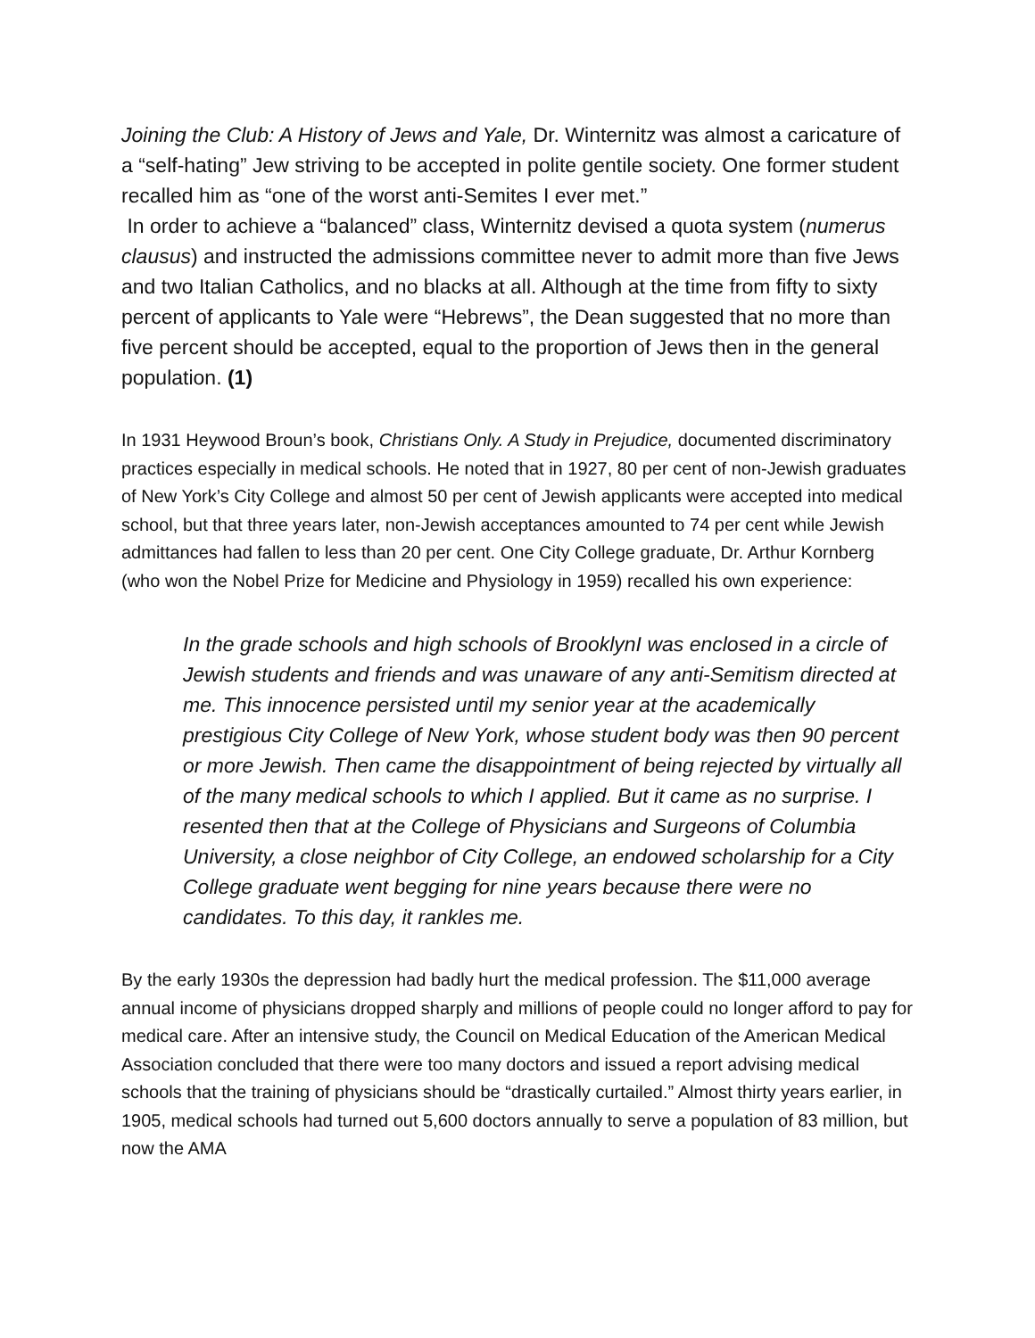Joining the Club: A History of Jews and Yale, Dr. Winternitz was almost a caricature of a “self-hating” Jew striving to be accepted in polite gentile society. One former student recalled him as “one of the worst anti-Semites I ever met.”
In order to achieve a “balanced” class, Winternitz devised a quota system (numerus clausus) and instructed the admissions committee never to admit more than five Jews and two Italian Catholics, and no blacks at all. Although at the time from fifty to sixty percent of applicants to Yale were “Hebrews”, the Dean suggested that no more than five percent should be accepted, equal to the proportion of Jews then in the general population. (1)
In 1931 Heywood Broun’s book, Christians Only. A Study in Prejudice, documented discriminatory practices especially in medical schools. He noted that in 1927, 80 per cent of non-Jewish graduates of New York’s City College and almost 50 per cent of Jewish applicants were accepted into medical school, but that three years later, non-Jewish acceptances amounted to 74 per cent while Jewish admittances had fallen to less than 20 per cent. One City College graduate, Dr. Arthur Kornberg (who won the Nobel Prize for Medicine and Physiology in 1959) recalled his own experience:
In the grade schools and high schools of BrooklynI was enclosed in a circle of Jewish students and friends and was unaware of any anti-Semitism directed at me. This innocence persisted until my senior year at the academically prestigious City College of New York, whose student body was then 90 percent or more Jewish. Then came the disappointment of being rejected by virtually all of the many medical schools to which I applied. But it came as no surprise. I resented then that at the College of Physicians and Surgeons of Columbia University, a close neighbor of City College, an endowed scholarship for a City College graduate went begging for nine years because there were no candidates. To this day, it rankles me.
By the early 1930s the depression had badly hurt the medical profession. The $11,000 average annual income of physicians dropped sharply and millions of people could no longer afford to pay for medical care. After an intensive study, the Council on Medical Education of the American Medical Association concluded that there were too many doctors and issued a report advising medical schools that the training of physicians should be “drastically curtailed.” Almost thirty years earlier, in 1905, medical schools had turned out 5,600 doctors annually to serve a population of 83 million, but now the AMA